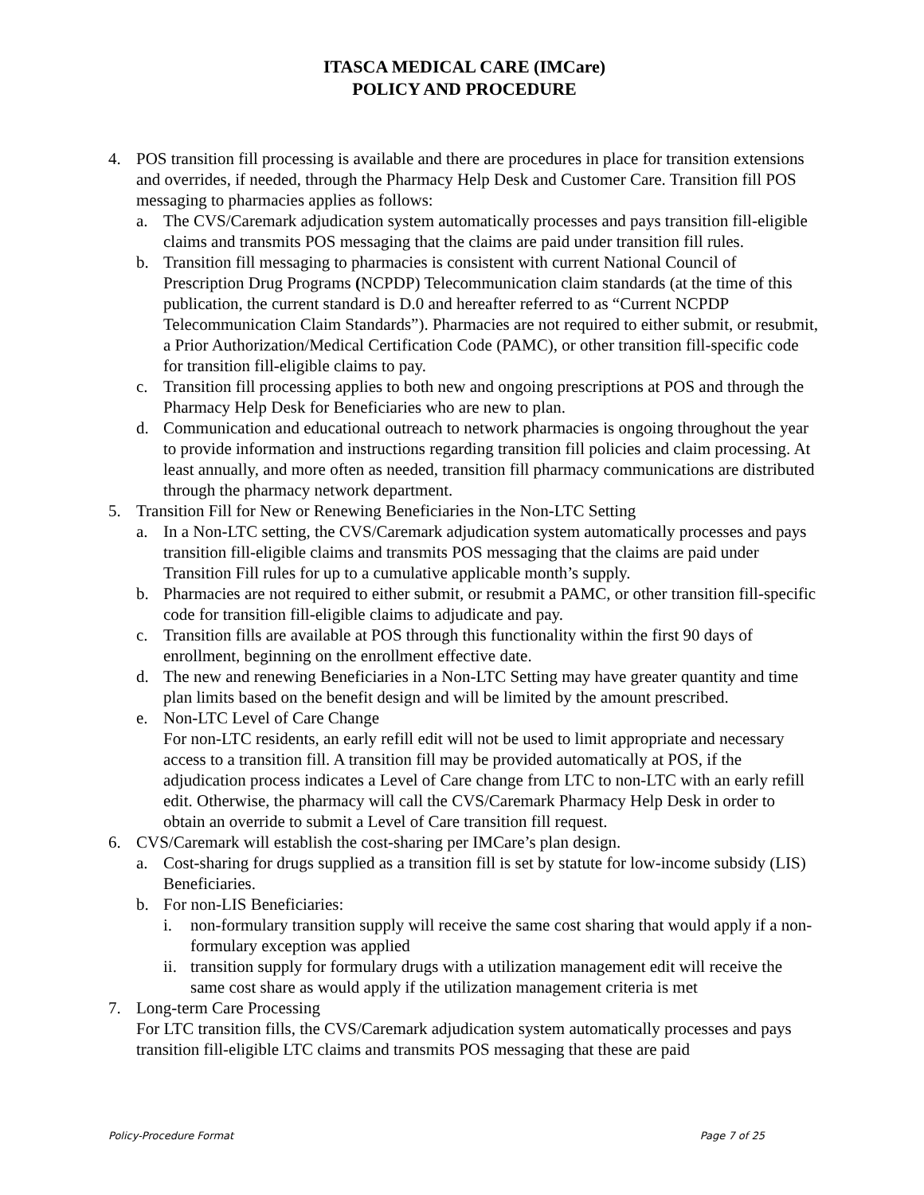ITASCA MEDICAL CARE (IMCare)
POLICY AND PROCEDURE
4. POS transition fill processing is available and there are procedures in place for transition extensions and overrides, if needed, through the Pharmacy Help Desk and Customer Care. Transition fill POS messaging to pharmacies applies as follows:
a. The CVS/Caremark adjudication system automatically processes and pays transition fill-eligible claims and transmits POS messaging that the claims are paid under transition fill rules.
b. Transition fill messaging to pharmacies is consistent with current National Council of Prescription Drug Programs (NCPDP) Telecommunication claim standards (at the time of this publication, the current standard is D.0 and hereafter referred to as “Current NCPDP Telecommunication Claim Standards”). Pharmacies are not required to either submit, or resubmit, a Prior Authorization/Medical Certification Code (PAMC), or other transition fill-specific code for transition fill-eligible claims to pay.
c. Transition fill processing applies to both new and ongoing prescriptions at POS and through the Pharmacy Help Desk for Beneficiaries who are new to plan.
d. Communication and educational outreach to network pharmacies is ongoing throughout the year to provide information and instructions regarding transition fill policies and claim processing. At least annually, and more often as needed, transition fill pharmacy communications are distributed through the pharmacy network department.
5. Transition Fill for New or Renewing Beneficiaries in the Non-LTC Setting
a. In a Non-LTC setting, the CVS/Caremark adjudication system automatically processes and pays transition fill-eligible claims and transmits POS messaging that the claims are paid under Transition Fill rules for up to a cumulative applicable month’s supply.
b. Pharmacies are not required to either submit, or resubmit a PAMC, or other transition fill-specific code for transition fill-eligible claims to adjudicate and pay.
c. Transition fills are available at POS through this functionality within the first 90 days of enrollment, beginning on the enrollment effective date.
d. The new and renewing Beneficiaries in a Non-LTC Setting may have greater quantity and time plan limits based on the benefit design and will be limited by the amount prescribed.
e. Non-LTC Level of Care Change
For non-LTC residents, an early refill edit will not be used to limit appropriate and necessary access to a transition fill. A transition fill may be provided automatically at POS, if the adjudication process indicates a Level of Care change from LTC to non-LTC with an early refill edit. Otherwise, the pharmacy will call the CVS/Caremark Pharmacy Help Desk in order to obtain an override to submit a Level of Care transition fill request.
6. CVS/Caremark will establish the cost-sharing per IMCare’s plan design.
a. Cost-sharing for drugs supplied as a transition fill is set by statute for low-income subsidy (LIS) Beneficiaries.
b. For non-LIS Beneficiaries:
i. non-formulary transition supply will receive the same cost sharing that would apply if a non-formulary exception was applied
ii. transition supply for formulary drugs with a utilization management edit will receive the same cost share as would apply if the utilization management criteria is met
7. Long-term Care Processing
For LTC transition fills, the CVS/Caremark adjudication system automatically processes and pays transition fill-eligible LTC claims and transmits POS messaging that these are paid
Policy-Procedure Format Page 7 of 25